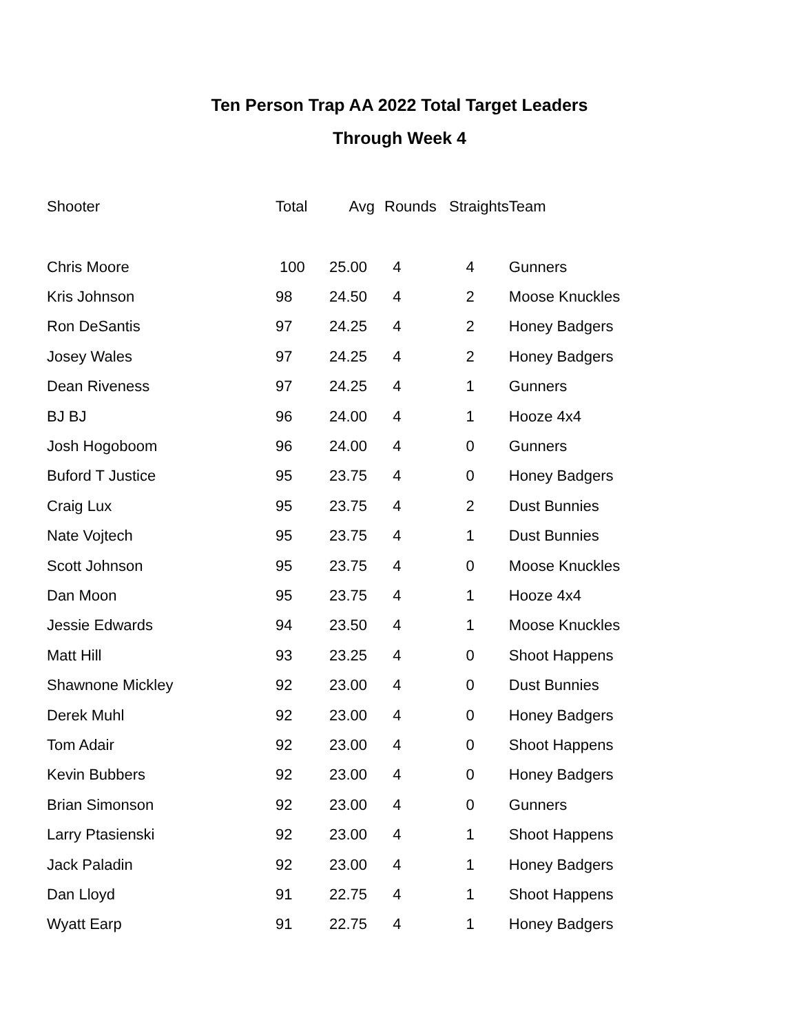Ten Person Trap AA 2022 Total Target Leaders
Through Week 4
| Shooter | Total | Avg | Rounds | Straights | Team |
| --- | --- | --- | --- | --- | --- |
| Chris Moore | 100 | 25.00 | 4 | 4 | Gunners |
| Kris Johnson | 98 | 24.50 | 4 | 2 | Moose Knuckles |
| Ron DeSantis | 97 | 24.25 | 4 | 2 | Honey Badgers |
| Josey Wales | 97 | 24.25 | 4 | 2 | Honey Badgers |
| Dean Riveness | 97 | 24.25 | 4 | 1 | Gunners |
| BJ BJ | 96 | 24.00 | 4 | 1 | Hooze 4x4 |
| Josh Hogoboom | 96 | 24.00 | 4 | 0 | Gunners |
| Buford T Justice | 95 | 23.75 | 4 | 0 | Honey Badgers |
| Craig Lux | 95 | 23.75 | 4 | 2 | Dust Bunnies |
| Nate Vojtech | 95 | 23.75 | 4 | 1 | Dust Bunnies |
| Scott Johnson | 95 | 23.75 | 4 | 0 | Moose Knuckles |
| Dan Moon | 95 | 23.75 | 4 | 1 | Hooze 4x4 |
| Jessie Edwards | 94 | 23.50 | 4 | 1 | Moose Knuckles |
| Matt Hill | 93 | 23.25 | 4 | 0 | Shoot Happens |
| Shawnone Mickley | 92 | 23.00 | 4 | 0 | Dust Bunnies |
| Derek Muhl | 92 | 23.00 | 4 | 0 | Honey Badgers |
| Tom Adair | 92 | 23.00 | 4 | 0 | Shoot Happens |
| Kevin Bubbers | 92 | 23.00 | 4 | 0 | Honey Badgers |
| Brian Simonson | 92 | 23.00 | 4 | 0 | Gunners |
| Larry Ptasienski | 92 | 23.00 | 4 | 1 | Shoot Happens |
| Jack Paladin | 92 | 23.00 | 4 | 1 | Honey Badgers |
| Dan Lloyd | 91 | 22.75 | 4 | 1 | Shoot Happens |
| Wyatt Earp | 91 | 22.75 | 4 | 1 | Honey Badgers |